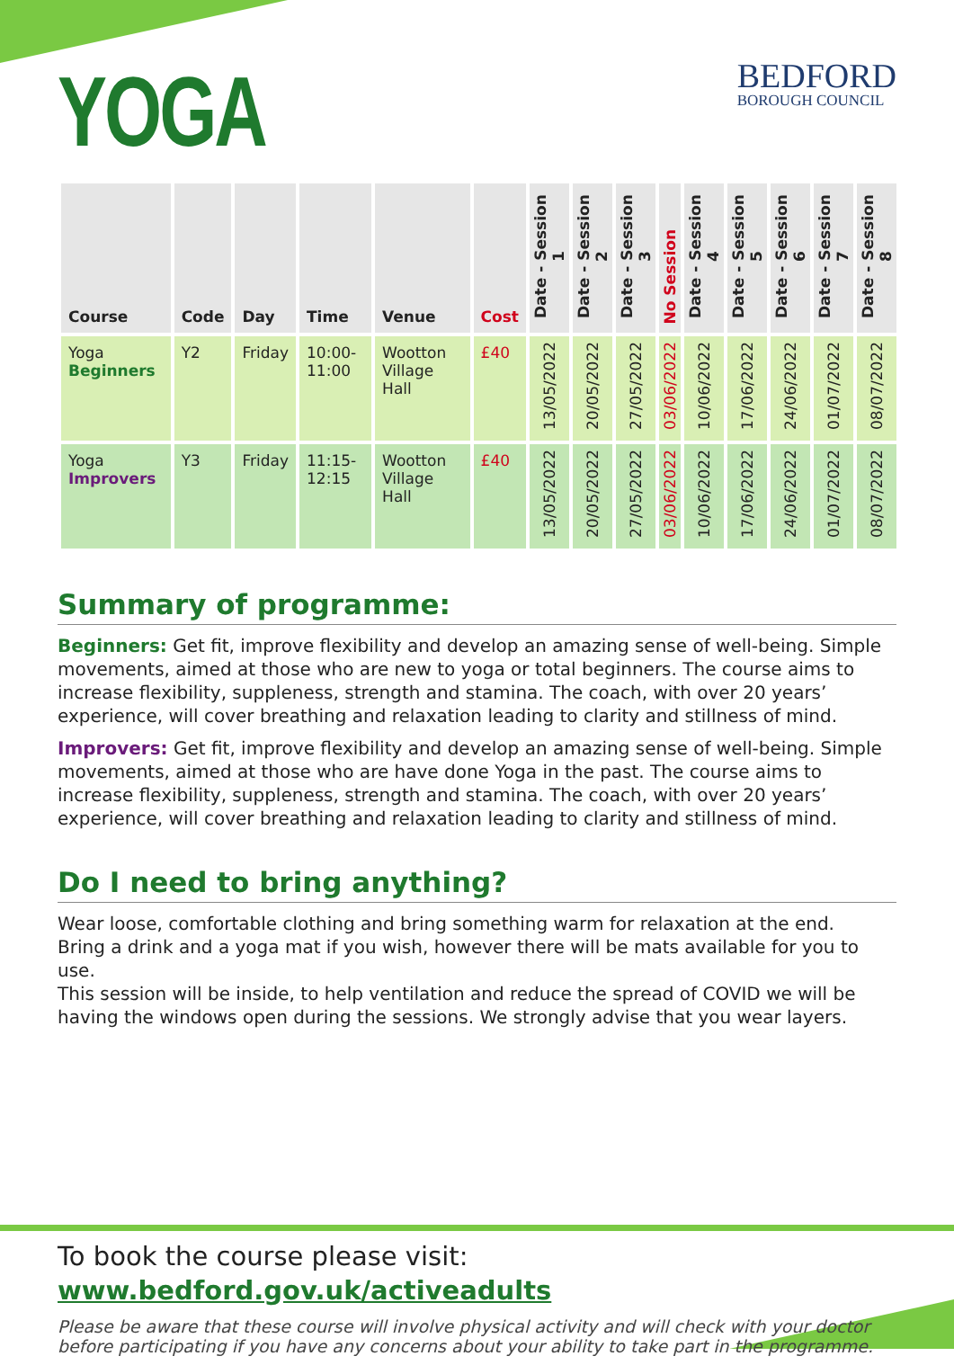YOGA
BEDFORD
BOROUGH COUNCIL
| Course | Code | Day | Time | Venue | Cost | Date - Session 1 | Date - Session 2 | Date - Session 3 | No Session | Date - Session 4 | Date - Session 5 | Date - Session 6 | Date - Session 7 | Date - Session 8 |
| --- | --- | --- | --- | --- | --- | --- | --- | --- | --- | --- | --- | --- | --- | --- |
| Yoga Beginners | Y2 | Friday | 10:00-11:00 | Wootton Village Hall | £40 | 13/05/2022 | 20/05/2022 | 27/05/2022 | 03/06/2022 | 10/06/2022 | 17/06/2022 | 24/06/2022 | 01/07/2022 | 08/07/2022 |
| Yoga Improvers | Y3 | Friday | 11:15-12:15 | Wootton Village Hall | £40 | 13/05/2022 | 20/05/2022 | 27/05/2022 | 03/06/2022 | 10/06/2022 | 17/06/2022 | 24/06/2022 | 01/07/2022 | 08/07/2022 |
Summary of programme:
Beginners: Get fit, improve flexibility and develop an amazing sense of well-being. Simple movements, aimed at those who are new to yoga or total beginners. The course aims to increase flexibility, suppleness, strength and stamina. The coach, with over 20 years’ experience, will cover breathing and relaxation leading to clarity and stillness of mind.
Improvers: Get fit, improve flexibility and develop an amazing sense of well-being. Simple movements, aimed at those who are have done Yoga in the past. The course aims to increase flexibility, suppleness, strength and stamina. The coach, with over 20 years’ experience, will cover breathing and relaxation leading to clarity and stillness of mind.
Do I need to bring anything?
Wear loose, comfortable clothing and bring something warm for relaxation at the end.
Bring a drink and a yoga mat if you wish, however there will be mats available for you to use.
This session will be inside, to help ventilation and reduce the spread of COVID we will be having the windows open during the sessions. We strongly advise that you wear layers.
To book the course please visit: www.bedford.gov.uk/activeadults
Please be aware that these course will involve physical activity and will check with your doctor before participating if you have any concerns about your ability to take part in the programme.